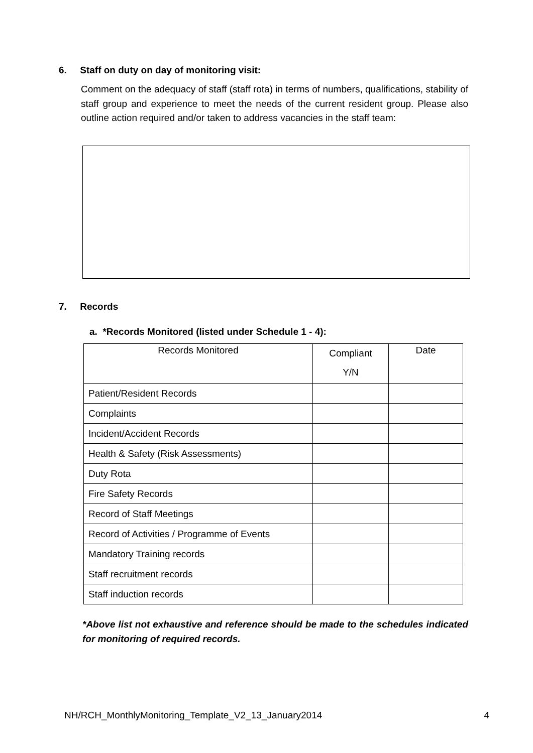6. Staff on duty on day of monitoring visit:
Comment on the adequacy of staff (staff rota) in terms of numbers, qualifications, stability of staff group and experience to meet the needs of the current resident group. Please also outline action required and/or taken to address vacancies in the staff team:
7. Records
a. *Records Monitored (listed under Schedule 1 - 4):
| Records Monitored | Compliant Y/N | Date |
| Patient/Resident Records | | |
| Complaints | | |
| Incident/Accident Records | | |
| Health & Safety (Risk Assessments) | | |
| Duty Rota | | |
| Fire Safety Records | | |
| Record of Staff Meetings | | |
| Record of Activities / Programme of Events | | |
| Mandatory Training records | | |
| Staff recruitment records | | |
| Staff induction records | | |
*Above list not exhaustive and reference should be made to the schedules indicated for monitoring of required records.
NH/RCH_MonthlyMonitoring_Template_V2_13_January2014 4